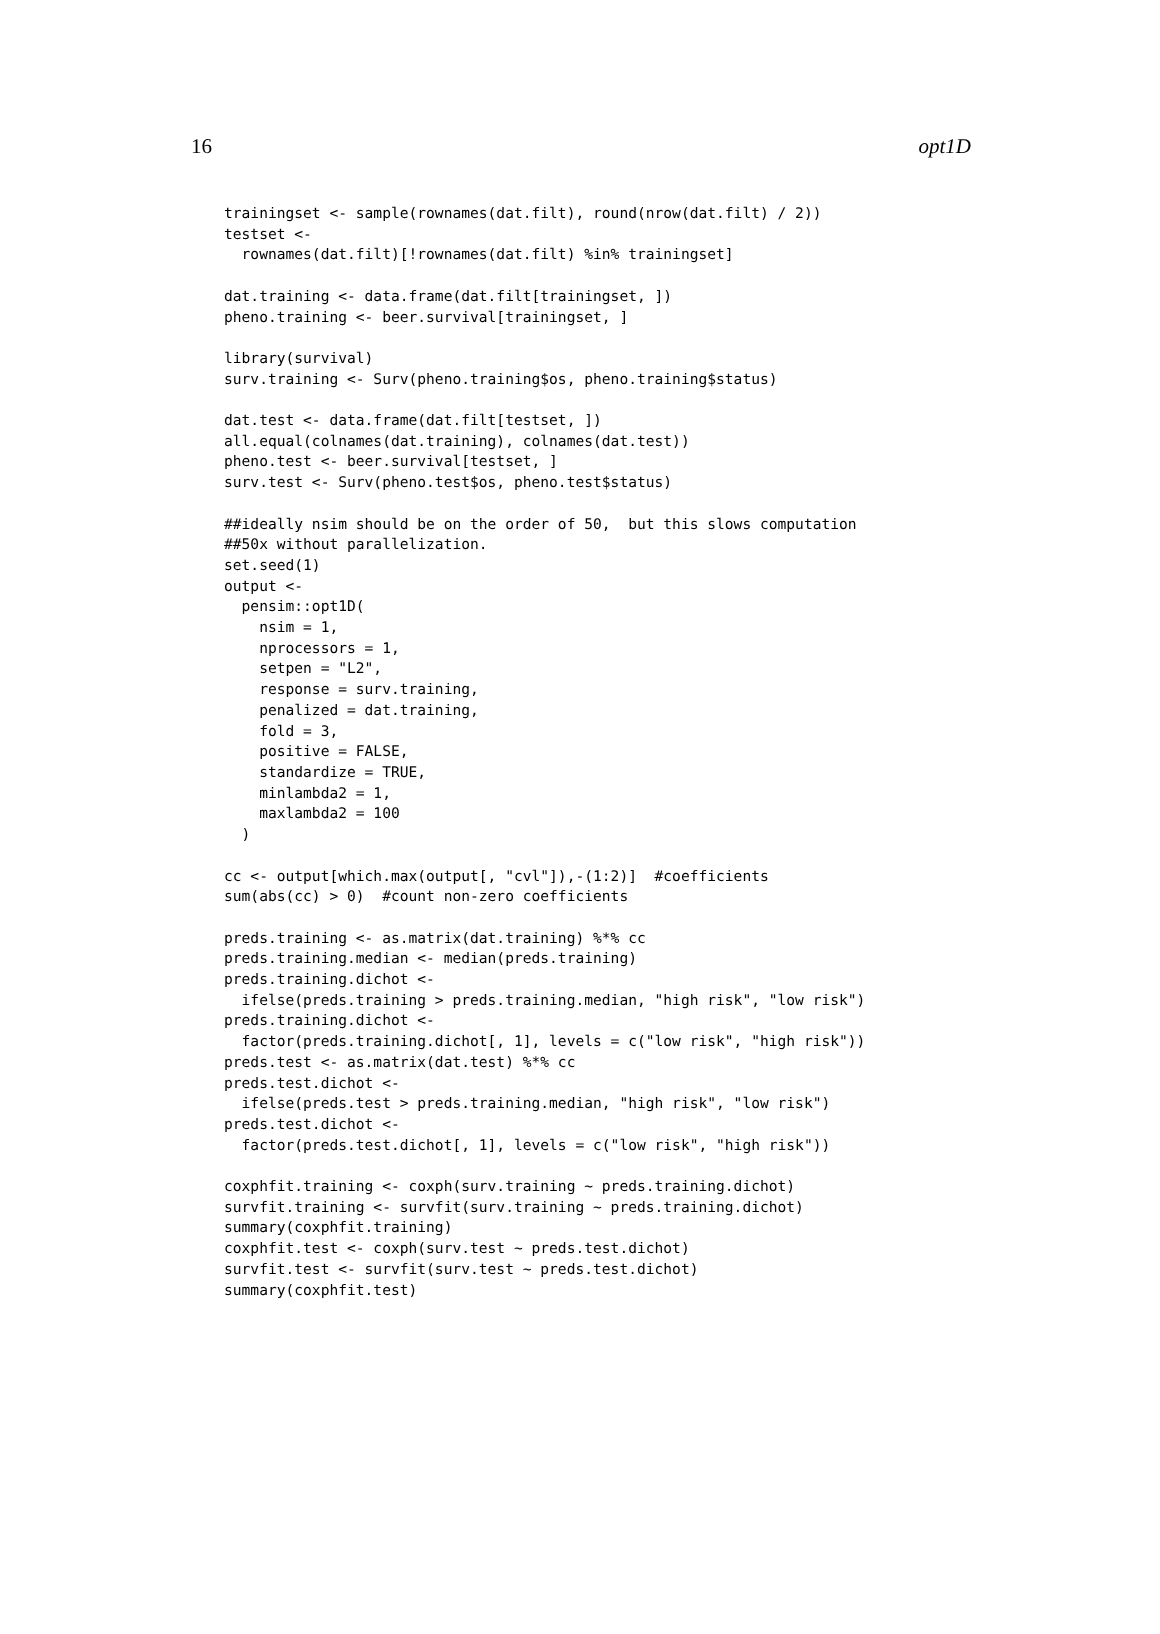16 opt1D
trainingset <- sample(rownames(dat.filt), round(nrow(dat.filt) / 2))
testset <-
  rownames(dat.filt)[!rownames(dat.filt) %in% trainingset]

dat.training <- data.frame(dat.filt[trainingset, ])
pheno.training <- beer.survival[trainingset, ]

library(survival)
surv.training <- Surv(pheno.training$os, pheno.training$status)

dat.test <- data.frame(dat.filt[testset, ])
all.equal(colnames(dat.training), colnames(dat.test))
pheno.test <- beer.survival[testset, ]
surv.test <- Surv(pheno.test$os, pheno.test$status)

##ideally nsim should be on the order of 50,  but this slows computation
##50x without parallelization.
set.seed(1)
output <-
  pensim::opt1D(
    nsim = 1,
    nprocessors = 1,
    setpen = "L2",
    response = surv.training,
    penalized = dat.training,
    fold = 3,
    positive = FALSE,
    standardize = TRUE,
    minlambda2 = 1,
    maxlambda2 = 100
  )

cc <- output[which.max(output[, "cvl"]),-(1:2)]  #coefficients
sum(abs(cc) > 0)  #count non-zero coefficients

preds.training <- as.matrix(dat.training) %*% cc
preds.training.median <- median(preds.training)
preds.training.dichot <-
  ifelse(preds.training > preds.training.median, "high risk", "low risk")
preds.training.dichot <-
  factor(preds.training.dichot[, 1], levels = c("low risk", "high risk"))
preds.test <- as.matrix(dat.test) %*% cc
preds.test.dichot <-
  ifelse(preds.test > preds.training.median, "high risk", "low risk")
preds.test.dichot <-
  factor(preds.test.dichot[, 1], levels = c("low risk", "high risk"))

coxphfit.training <- coxph(surv.training ~ preds.training.dichot)
survfit.training <- survfit(surv.training ~ preds.training.dichot)
summary(coxphfit.training)
coxphfit.test <- coxph(surv.test ~ preds.test.dichot)
survfit.test <- survfit(surv.test ~ preds.test.dichot)
summary(coxphfit.test)